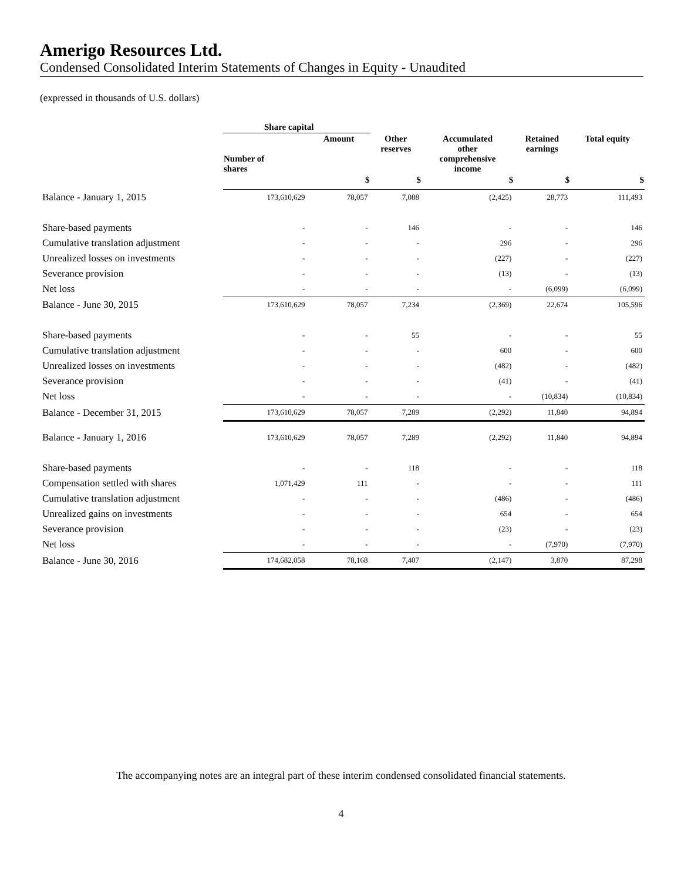Amerigo Resources Ltd.
Condensed Consolidated Interim Statements of Changes in Equity - Unaudited
(expressed in thousands of U.S. dollars)
| | Share capital | | | | | |
| --- | --- | --- | --- | --- | --- | --- |
| | Number of shares | Amount | Other reserves | Accumulated other comprehensive income | Retained earnings | Total equity |
| | | $ | $ | $ | $ | $ |
| Balance - January 1, 2015 | 173,610,629 | 78,057 | 7,088 | (2,425) | 28,773 | 111,493 |
| Share-based payments | - | - | 146 | - | - | 146 |
| Cumulative translation adjustment | - | - | - | 296 | - | 296 |
| Unrealized losses on investments | - | - | - | (227) | - | (227) |
| Severance provision | - | - | - | (13) | - | (13) |
| Net loss | - | - | - | - | (6,099) | (6,099) |
| Balance - June 30, 2015 | 173,610,629 | 78,057 | 7,234 | (2,369) | 22,674 | 105,596 |
| Share-based payments | - | - | 55 | - | - | 55 |
| Cumulative translation adjustment | - | - | - | 600 | - | 600 |
| Unrealized losses on investments | - | - | - | (482) | - | (482) |
| Severance provision | - | - | - | (41) | - | (41) |
| Net loss | - | - | - | - | (10,834) | (10,834) |
| Balance - December 31, 2015 | 173,610,629 | 78,057 | 7,289 | (2,292) | 11,840 | 94,894 |
| Balance - January 1, 2016 | 173,610,629 | 78,057 | 7,289 | (2,292) | 11,840 | 94,894 |
| Share-based payments | - | - | 118 | - | - | 118 |
| Compensation settled with shares | 1,071,429 | 111 | - | - | - | 111 |
| Cumulative translation adjustment | - | - | - | (486) | - | (486) |
| Unrealized gains on investments | - | - | - | 654 | - | 654 |
| Severance provision | - | - | - | (23) | - | (23) |
| Net loss | - | - | - | - | (7,970) | (7,970) |
| Balance - June 30, 2016 | 174,682,058 | 78,168 | 7,407 | (2,147) | 3,870 | 87,298 |
The accompanying notes are an integral part of these interim condensed consolidated financial statements.
4